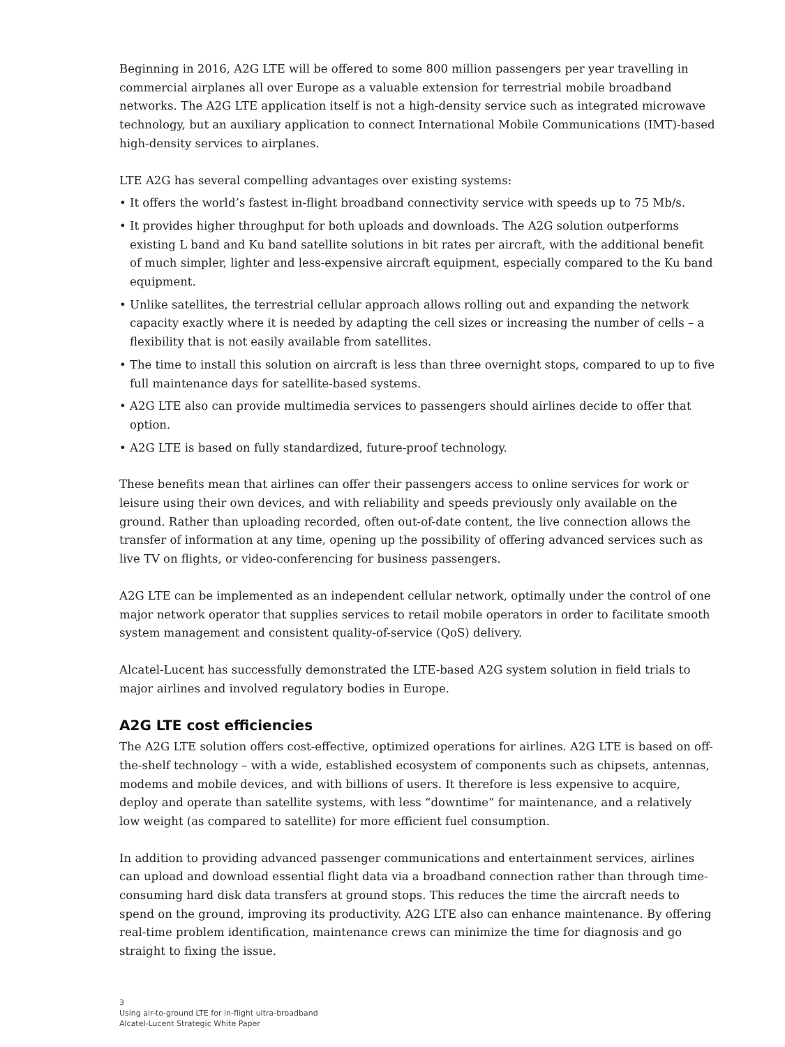Beginning in 2016, A2G LTE will be offered to some 800 million passengers per year travelling in commercial airplanes all over Europe as a valuable extension for terrestrial mobile broadband networks. The A2G LTE application itself is not a high-density service such as integrated microwave technology, but an auxiliary application to connect International Mobile Communications (IMT)-based high-density services to airplanes.
LTE A2G has several compelling advantages over existing systems:
• It offers the world’s fastest in-flight broadband connectivity service with speeds up to 75 Mb/s.
• It provides higher throughput for both uploads and downloads. The A2G solution outperforms existing L band and Ku band satellite solutions in bit rates per aircraft, with the additional benefit of much simpler, lighter and less-expensive aircraft equipment, especially compared to the Ku band equipment.
• Unlike satellites, the terrestrial cellular approach allows rolling out and expanding the network capacity exactly where it is needed by adapting the cell sizes or increasing the number of cells – a flexibility that is not easily available from satellites.
• The time to install this solution on aircraft is less than three overnight stops, compared to up to five full maintenance days for satellite-based systems.
• A2G LTE also can provide multimedia services to passengers should airlines decide to offer that option.
• A2G LTE is based on fully standardized, future-proof technology.
These benefits mean that airlines can offer their passengers access to online services for work or leisure using their own devices, and with reliability and speeds previously only available on the ground. Rather than uploading recorded, often out-of-date content, the live connection allows the transfer of information at any time, opening up the possibility of offering advanced services such as live TV on flights, or video-conferencing for business passengers.
A2G LTE can be implemented as an independent cellular network, optimally under the control of one major network operator that supplies services to retail mobile operators in order to facilitate smooth system management and consistent quality-of-service (QoS) delivery.
Alcatel-Lucent has successfully demonstrated the LTE-based A2G system solution in field trials to major airlines and involved regulatory bodies in Europe.
A2G LTE cost efficiencies
The A2G LTE solution offers cost-effective, optimized operations for airlines. A2G LTE is based on off-the-shelf technology – with a wide, established ecosystem of components such as chipsets, antennas, modems and mobile devices, and with billions of users. It therefore is less expensive to acquire, deploy and operate than satellite systems, with less “downtime” for maintenance, and a relatively low weight (as compared to satellite) for more efficient fuel consumption.
In addition to providing advanced passenger communications and entertainment services, airlines can upload and download essential flight data via a broadband connection rather than through time-consuming hard disk data transfers at ground stops. This reduces the time the aircraft needs to spend on the ground, improving its productivity. A2G LTE also can enhance maintenance. By offering real-time problem identification, maintenance crews can minimize the time for diagnosis and go straight to fixing the issue.
3
Using air-to-ground LTE for in-flight ultra-broadband
Alcatel-Lucent Strategic White Paper